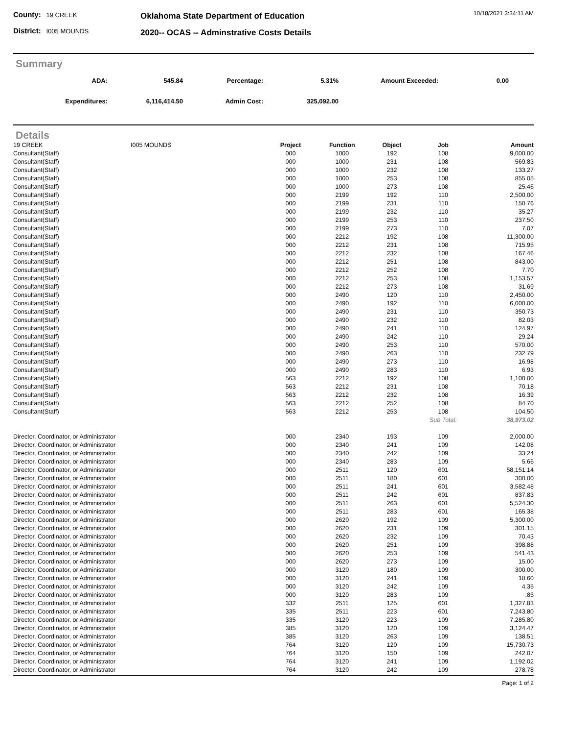County: 19 CREEK
District: I005 MOUNDS
Oklahoma State Department of Education
2020-- OCAS -- Adminstrative Costs Details
10/18/2021 3:34:11 AM
Summary
| ADA: | 545.84 | Percentage: | 5.31% | Amount Exceeded: | 0.00 | |
| Expenditures: | 6,116,414.50 | Admin Cost: | 325,092.00 | | | |
Details
| 19 CREEK | I005 MOUNDS | Project | Function | Object | Job | Amount |
| --- | --- | --- | --- | --- | --- | --- |
| Consultant(Staff) | | 000 | 1000 | 192 | 108 | 9,000.00 |
| Consultant(Staff) | | 000 | 1000 | 231 | 108 | 569.83 |
| Consultant(Staff) | | 000 | 1000 | 232 | 108 | 133.27 |
| Consultant(Staff) | | 000 | 1000 | 253 | 108 | 855.05 |
| Consultant(Staff) | | 000 | 1000 | 273 | 108 | 25.46 |
| Consultant(Staff) | | 000 | 2199 | 192 | 110 | 2,500.00 |
| Consultant(Staff) | | 000 | 2199 | 231 | 110 | 150.76 |
| Consultant(Staff) | | 000 | 2199 | 232 | 110 | 35.27 |
| Consultant(Staff) | | 000 | 2199 | 253 | 110 | 237.50 |
| Consultant(Staff) | | 000 | 2199 | 273 | 110 | 7.07 |
| Consultant(Staff) | | 000 | 2212 | 192 | 108 | 11,300.00 |
| Consultant(Staff) | | 000 | 2212 | 231 | 108 | 715.95 |
| Consultant(Staff) | | 000 | 2212 | 232 | 108 | 167.46 |
| Consultant(Staff) | | 000 | 2212 | 251 | 108 | 843.00 |
| Consultant(Staff) | | 000 | 2212 | 252 | 108 | 7.70 |
| Consultant(Staff) | | 000 | 2212 | 253 | 108 | 1,153.57 |
| Consultant(Staff) | | 000 | 2212 | 273 | 108 | 31.69 |
| Consultant(Staff) | | 000 | 2490 | 120 | 110 | 2,450.00 |
| Consultant(Staff) | | 000 | 2490 | 192 | 110 | 6,000.00 |
| Consultant(Staff) | | 000 | 2490 | 231 | 110 | 350.73 |
| Consultant(Staff) | | 000 | 2490 | 232 | 110 | 82.03 |
| Consultant(Staff) | | 000 | 2490 | 241 | 110 | 124.97 |
| Consultant(Staff) | | 000 | 2490 | 242 | 110 | 29.24 |
| Consultant(Staff) | | 000 | 2490 | 253 | 110 | 570.00 |
| Consultant(Staff) | | 000 | 2490 | 263 | 110 | 232.79 |
| Consultant(Staff) | | 000 | 2490 | 273 | 110 | 16.98 |
| Consultant(Staff) | | 000 | 2490 | 283 | 110 | 6.93 |
| Consultant(Staff) | | 563 | 2212 | 192 | 108 | 1,100.00 |
| Consultant(Staff) | | 563 | 2212 | 231 | 108 | 70.18 |
| Consultant(Staff) | | 563 | 2212 | 232 | 108 | 16.39 |
| Consultant(Staff) | | 563 | 2212 | 252 | 108 | 84.70 |
| Consultant(Staff) | | 563 | 2212 | 253 | 108 | 104.50 |
| | | | | | Sub Total: | 38,973.02 |
| Director, Coordinator, or Administrator | | 000 | 2340 | 193 | 109 | 2,000.00 |
| Director, Coordinator, or Administrator | | 000 | 2340 | 241 | 109 | 142.08 |
| Director, Coordinator, or Administrator | | 000 | 2340 | 242 | 109 | 33.24 |
| Director, Coordinator, or Administrator | | 000 | 2340 | 283 | 109 | 5.66 |
| Director, Coordinator, or Administrator | | 000 | 2511 | 120 | 601 | 58,151.14 |
| Director, Coordinator, or Administrator | | 000 | 2511 | 180 | 601 | 300.00 |
| Director, Coordinator, or Administrator | | 000 | 2511 | 241 | 601 | 3,582.48 |
| Director, Coordinator, or Administrator | | 000 | 2511 | 242 | 601 | 837.83 |
| Director, Coordinator, or Administrator | | 000 | 2511 | 263 | 601 | 5,524.30 |
| Director, Coordinator, or Administrator | | 000 | 2511 | 283 | 601 | 165.38 |
| Director, Coordinator, or Administrator | | 000 | 2620 | 192 | 109 | 5,300.00 |
| Director, Coordinator, or Administrator | | 000 | 2620 | 231 | 109 | 301.15 |
| Director, Coordinator, or Administrator | | 000 | 2620 | 232 | 109 | 70.43 |
| Director, Coordinator, or Administrator | | 000 | 2620 | 251 | 109 | 398.88 |
| Director, Coordinator, or Administrator | | 000 | 2620 | 253 | 109 | 541.43 |
| Director, Coordinator, or Administrator | | 000 | 2620 | 273 | 109 | 15.00 |
| Director, Coordinator, or Administrator | | 000 | 3120 | 180 | 109 | 300.00 |
| Director, Coordinator, or Administrator | | 000 | 3120 | 241 | 109 | 18.60 |
| Director, Coordinator, or Administrator | | 000 | 3120 | 242 | 109 | 4.35 |
| Director, Coordinator, or Administrator | | 000 | 3120 | 283 | 109 | .85 |
| Director, Coordinator, or Administrator | | 332 | 2511 | 125 | 601 | 1,327.83 |
| Director, Coordinator, or Administrator | | 335 | 2511 | 223 | 601 | 7,243.80 |
| Director, Coordinator, or Administrator | | 335 | 3120 | 223 | 109 | 7,285.80 |
| Director, Coordinator, or Administrator | | 385 | 3120 | 120 | 109 | 3,124.47 |
| Director, Coordinator, or Administrator | | 385 | 3120 | 263 | 109 | 138.51 |
| Director, Coordinator, or Administrator | | 764 | 3120 | 120 | 109 | 15,730.73 |
| Director, Coordinator, or Administrator | | 764 | 3120 | 150 | 109 | 242.07 |
| Director, Coordinator, or Administrator | | 764 | 3120 | 241 | 109 | 1,192.02 |
| Director, Coordinator, or Administrator | | 764 | 3120 | 242 | 109 | 278.78 |
Page: 1 of 2